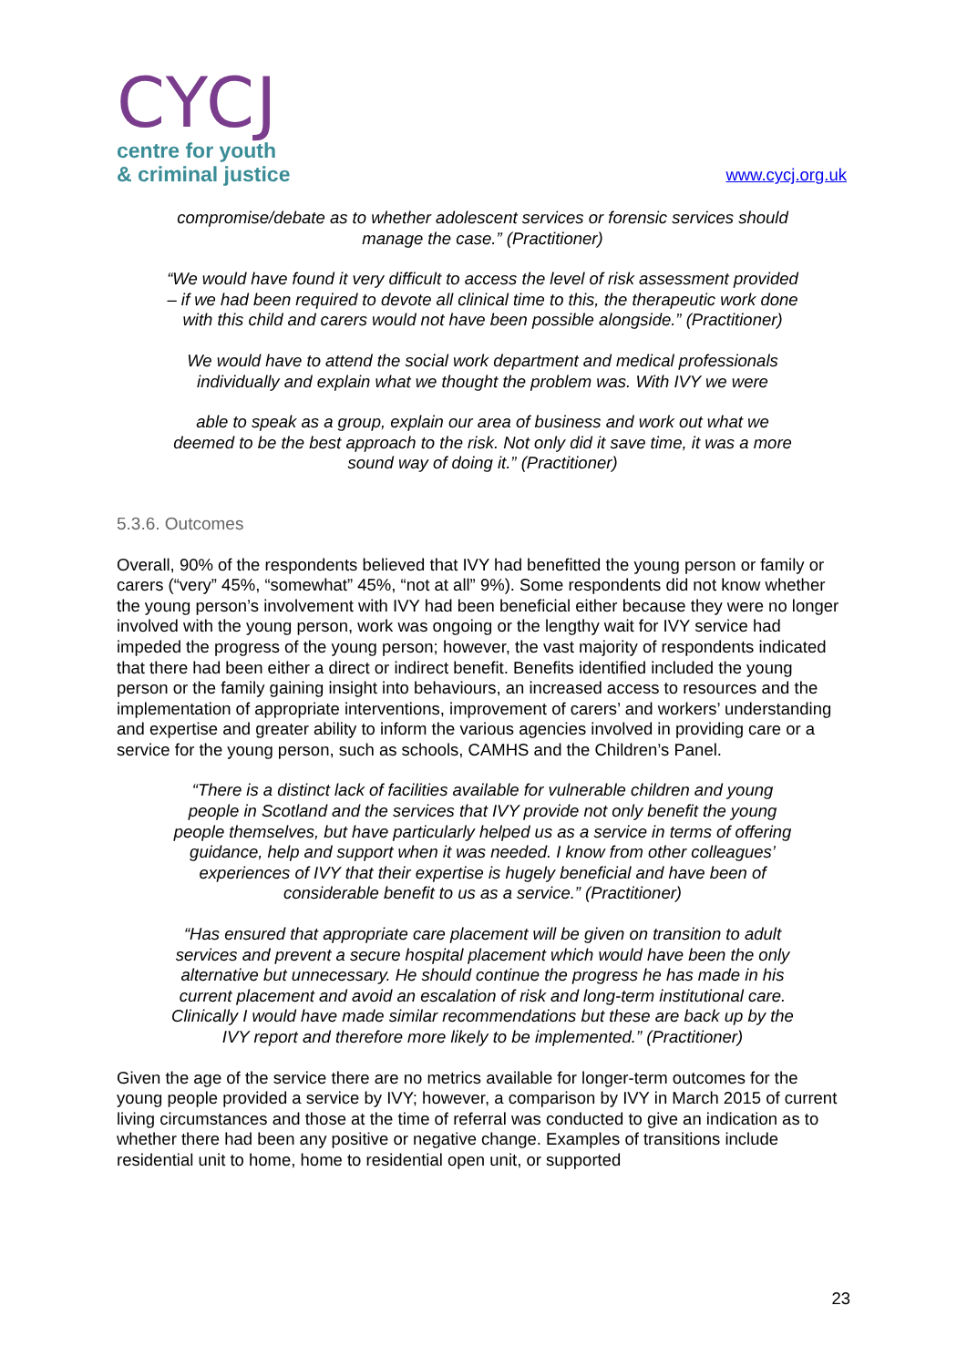CYCJ
centre for youth
& criminal justice
www.cycj.org.uk
compromise/debate as to whether adolescent services or forensic services should manage the case.” (Practitioner)
“We would have found it very difficult to access the level of risk assessment provided – if we had been required to devote all clinical time to this, the therapeutic work done with this child and carers would not have been possible alongside.” (Practitioner)
We would have to attend the social work department and medical professionals individually and explain what we thought the problem was. With IVY we were
able to speak as a group, explain our area of business and work out what we deemed to be the best approach to the risk. Not only did it save time, it was a more sound way of doing it.” (Practitioner)
5.3.6. Outcomes
Overall, 90% of the respondents believed that IVY had benefitted the young person or family or carers (“very” 45%, “somewhat” 45%, “not at all” 9%). Some respondents did not know whether the young person’s involvement with IVY had been beneficial either because they were no longer involved with the young person, work was ongoing or the lengthy wait for IVY service had impeded the progress of the young person; however, the vast majority of respondents indicated that there had been either a direct or indirect benefit. Benefits identified included the young person or the family gaining insight into behaviours, an increased access to resources and the implementation of appropriate interventions, improvement of carers’ and workers’ understanding and expertise and greater ability to inform the various agencies involved in providing care or a service for the young person, such as schools, CAMHS and the Children’s Panel.
“There is a distinct lack of facilities available for vulnerable children and young people in Scotland and the services that IVY provide not only benefit the young people themselves, but have particularly helped us as a service in terms of offering guidance, help and support when it was needed. I know from other colleagues’ experiences of IVY that their expertise is hugely beneficial and have been of considerable benefit to us as a service.” (Practitioner)
“Has ensured that appropriate care placement will be given on transition to adult services and prevent a secure hospital placement which would have been the only alternative but unnecessary. He should continue the progress he has made in his current placement and avoid an escalation of risk and long-term institutional care. Clinically I would have made similar recommendations but these are back up by the IVY report and therefore more likely to be implemented.” (Practitioner)
Given the age of the service there are no metrics available for longer-term outcomes for the young people provided a service by IVY; however, a comparison by IVY in March 2015 of current living circumstances and those at the time of referral was conducted to give an indication as to whether there had been any positive or negative change. Examples of transitions include residential unit to home, home to residential open unit, or supported
23